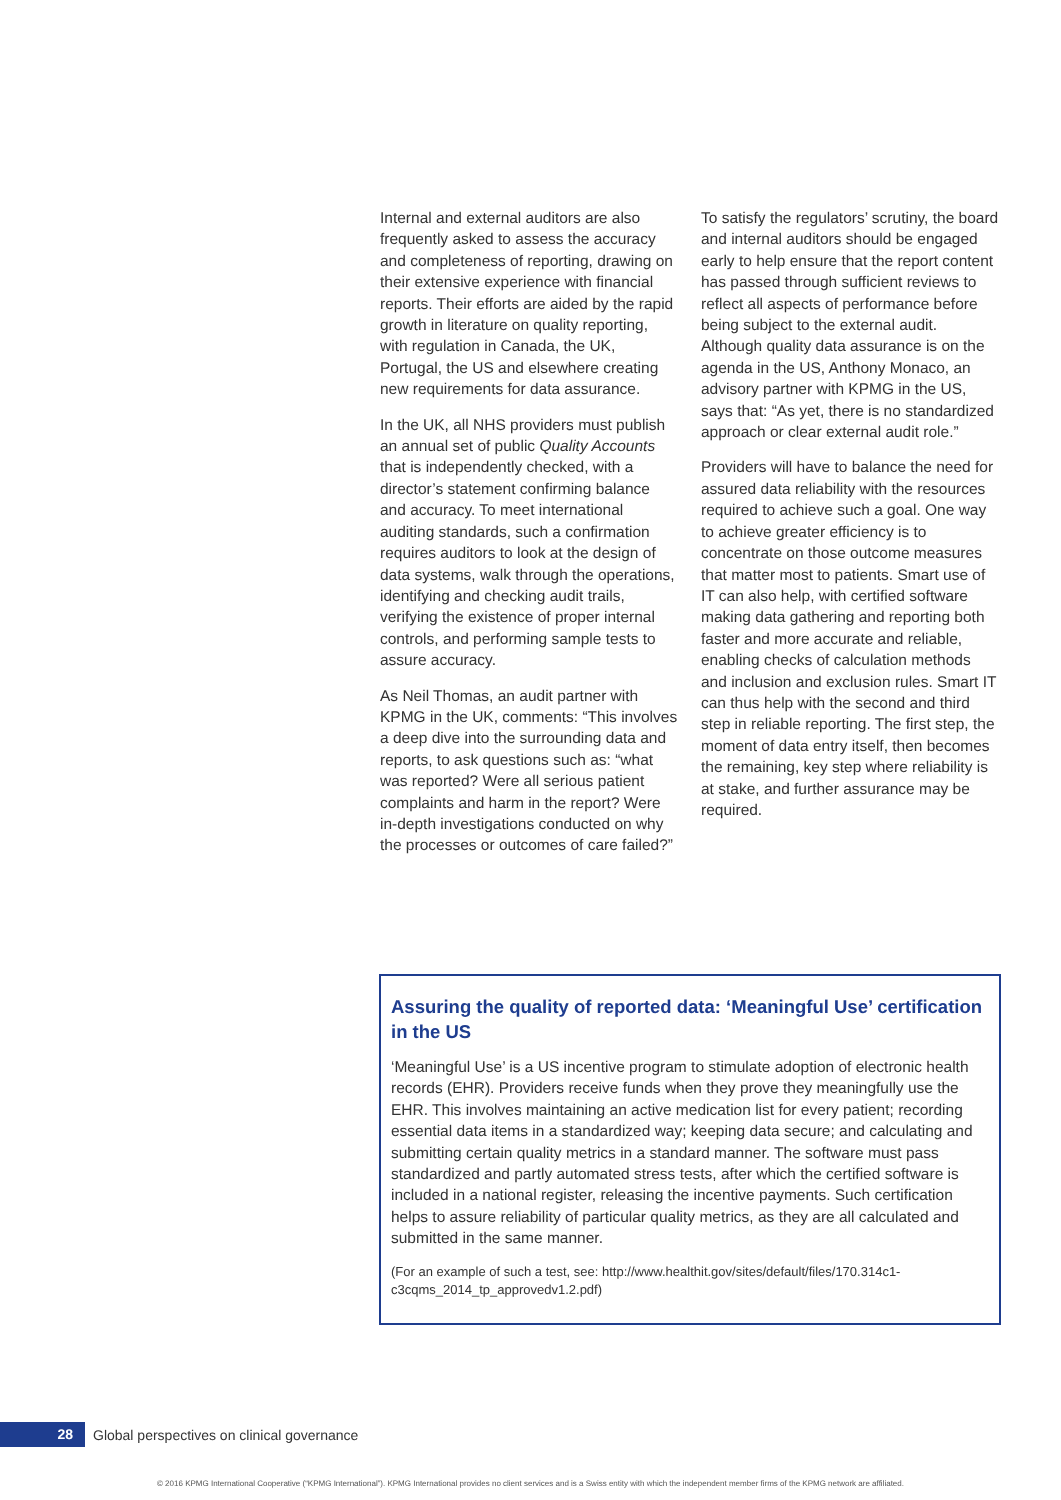Internal and external auditors are also frequently asked to assess the accuracy and completeness of reporting, drawing on their extensive experience with financial reports. Their efforts are aided by the rapid growth in literature on quality reporting, with regulation in Canada, the UK, Portugal, the US and elsewhere creating new requirements for data assurance.
In the UK, all NHS providers must publish an annual set of public Quality Accounts that is independently checked, with a director’s statement confirming balance and accuracy. To meet international auditing standards, such a confirmation requires auditors to look at the design of data systems, walk through the operations, identifying and checking audit trails, verifying the existence of proper internal controls, and performing sample tests to assure accuracy.
As Neil Thomas, an audit partner with KPMG in the UK, comments: “This involves a deep dive into the surrounding data and reports, to ask questions such as: “what was reported? Were all serious patient complaints and harm in the report? Were in-depth investigations conducted on why the processes or outcomes of care failed?”
To satisfy the regulators’ scrutiny, the board and internal auditors should be engaged early to help ensure that the report content has passed through sufficient reviews to reflect all aspects of performance before being subject to the external audit. Although quality data assurance is on the agenda in the US, Anthony Monaco, an advisory partner with KPMG in the US, says that: “As yet, there is no standardized approach or clear external audit role.”
Providers will have to balance the need for assured data reliability with the resources required to achieve such a goal. One way to achieve greater efficiency is to concentrate on those outcome measures that matter most to patients. Smart use of IT can also help, with certified software making data gathering and reporting both faster and more accurate and reliable, enabling checks of calculation methods and inclusion and exclusion rules. Smart IT can thus help with the second and third step in reliable reporting. The first step, the moment of data entry itself, then becomes the remaining, key step where reliability is at stake, and further assurance may be required.
Assuring the quality of reported data: ‘Meaningful Use’ certification in the US
‘Meaningful Use’ is a US incentive program to stimulate adoption of electronic health records (EHR). Providers receive funds when they prove they meaningfully use the EHR. This involves maintaining an active medication list for every patient; recording essential data items in a standardized way; keeping data secure; and calculating and submitting certain quality metrics in a standard manner. The software must pass standardized and partly automated stress tests, after which the certified software is included in a national register, releasing the incentive payments. Such certification helps to assure reliability of particular quality metrics, as they are all calculated and submitted in the same manner.
(For an example of such a test, see: http://www.healthit.gov/sites/default/files/170.314c1-c3cqms_2014_tp_approvedv1.2.pdf)
28 Global perspectives on clinical governance
© 2016 KPMG International Cooperative (“KPMG International”). KPMG International provides no client services and is a Swiss entity with which the independent member firms of the KPMG network are affiliated.